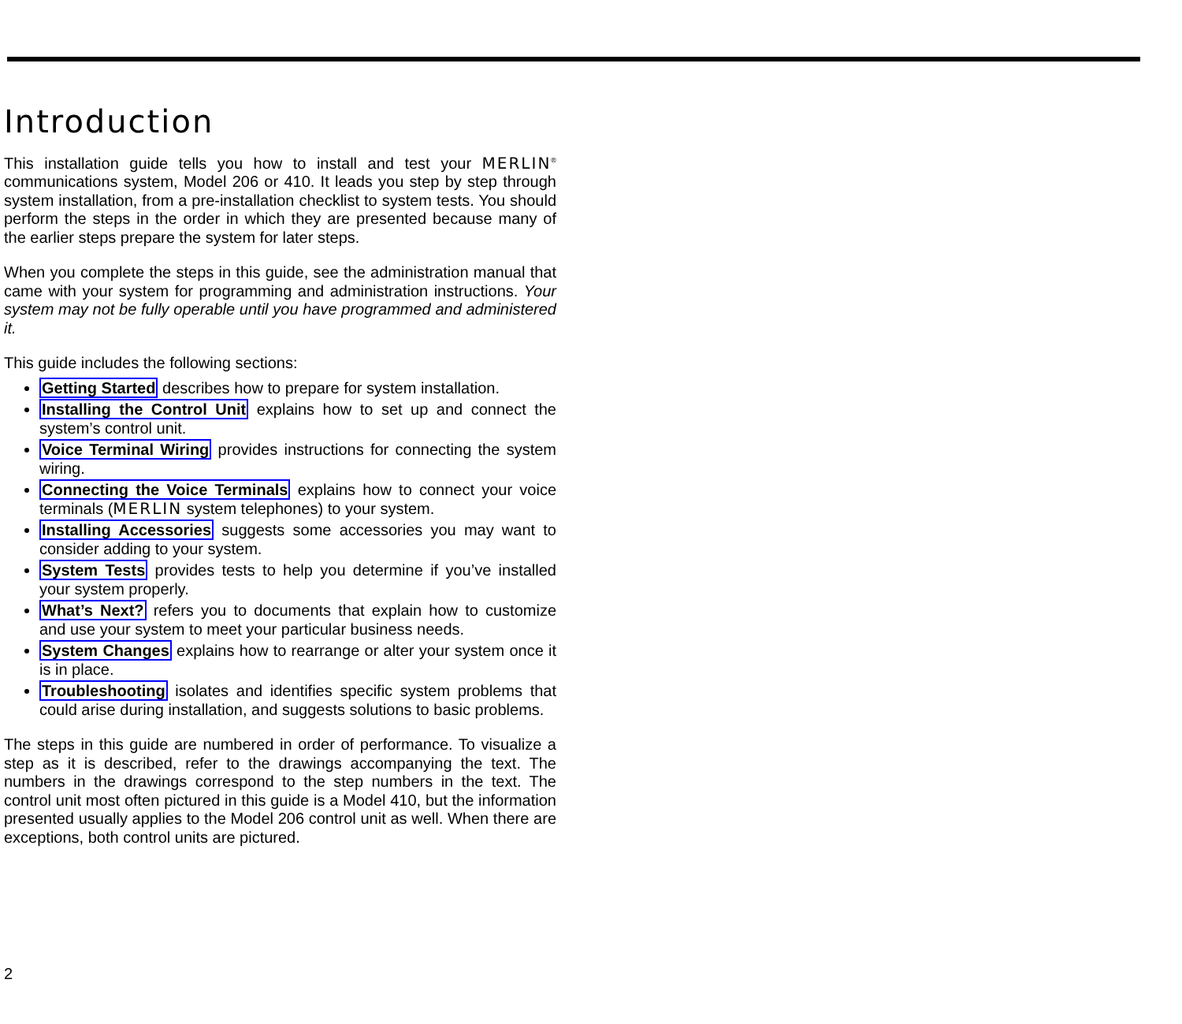Introduction
This installation guide tells you how to install and test your MERLIN<sup>®</sup> communications system, Model 206 or 410. It leads you step by step through system installation, from a pre-installation checklist to system tests. You should perform the steps in the order in which they are presented because many of the earlier steps prepare the system for later steps.
When you complete the steps in this guide, see the administration manual that came with your system for programming and administration instructions. Your system may not be fully operable until you have programmed and administered it.
This guide includes the following sections:
Getting Started describes how to prepare for system installation.
Installing the Control Unit explains how to set up and connect the system’s control unit.
Voice Terminal Wiring provides instructions for connecting the system wiring.
Connecting the Voice Terminals explains how to connect your voice terminals (MERLIN system telephones) to your system.
Installing Accessories suggests some accessories you may want to consider adding to your system.
System Tests provides tests to help you determine if you’ve installed your system properly.
What’s Next? refers you to documents that explain how to customize and use your system to meet your particular business needs.
System Changes explains how to rearrange or alter your system once it is in place.
Troubleshooting isolates and identifies specific system problems that could arise during installation, and suggests solutions to basic problems.
The steps in this guide are numbered in order of performance. To visualize a step as it is described, refer to the drawings accompanying the text. The numbers in the drawings correspond to the step numbers in the text. The control unit most often pictured in this guide is a Model 410, but the information presented usually applies to the Model 206 control unit as well. When there are exceptions, both control units are pictured.
2